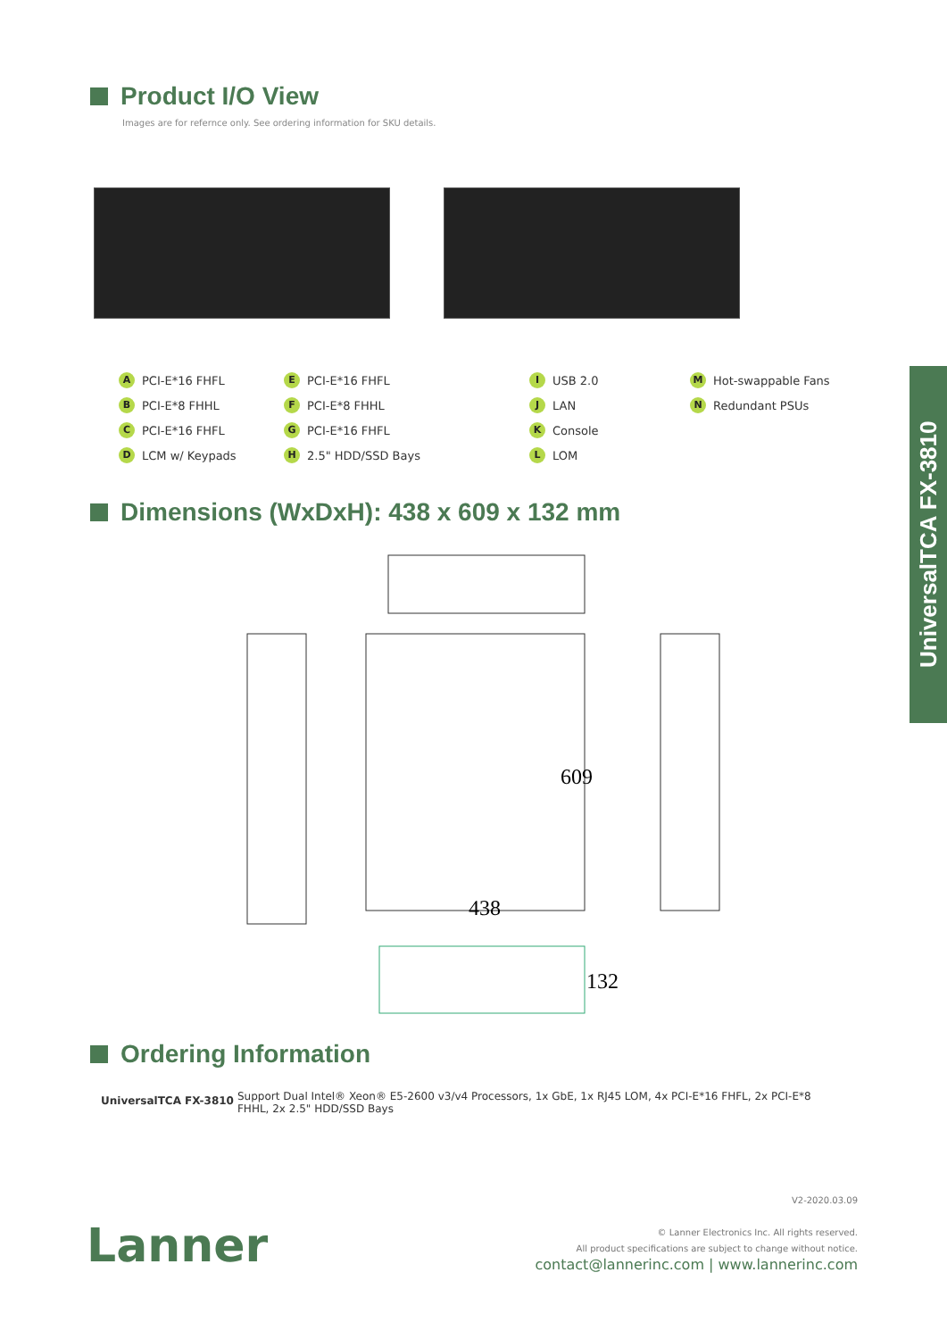Product I/O View
Images are for refernce only. See ordering information for SKU details.
A PCI-E*16 FHFL
E PCI-E*16 FHFL
I USB 2.0
M Hot-swappable Fans
B PCI-E*8 FHHL
F PCI-E*8 FHHL
J LAN
N Redundant PSUs
C PCI-E*16 FHFL
G PCI-E*16 FHFL
K Console
D LCM w/ Keypads
H 2.5" HDD/SSD Bays
L LOM
Dimensions (WxDxH): 438 x 609 x 132 mm
609
438
132
Ordering Information
| UniversalTCA FX-3810 | Support Dual Intel® Xeon® E5-2600 v3/v4 Processors, 1x GbE, 1x RJ45 LOM, 4x PCI-E*16 FHFL, 2x PCI-E*8 FHHL, 2x 2.5" HDD/SSD Bays |
UniversalTCA FX-3810
V2-2020.03.09
© Lanner Electronics Inc. All rights reserved.
All product specifications are subject to change without notice.
contact@lannerinc.com | www.lannerinc.com
Lanner